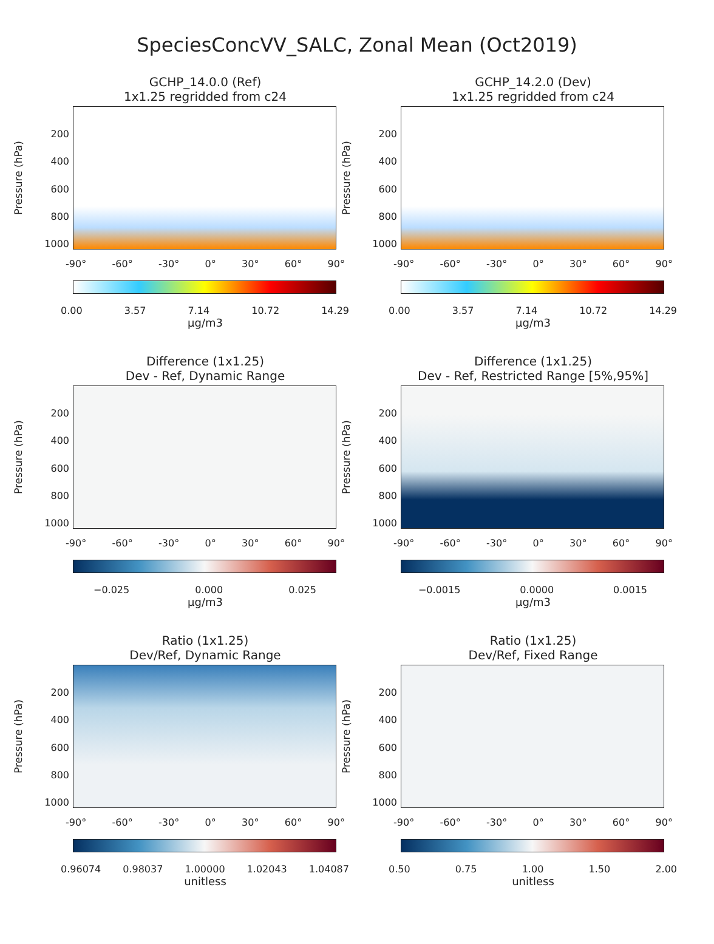SpeciesConcVV_SALC, Zonal Mean (Oct2019)
GCHP_14.0.0 (Ref)
1x1.25 regridded from c24
Pressure (hPa)
200
400
600
800
1000
-90° -60° -30° 0° 30° 60° 90°
0.00 3.57 7.14 10.72 14.29
µg/m3
GCHP_14.2.0 (Dev)
1x1.25 regridded from c24
Pressure (hPa)
200
400
600
800
1000
-90° -60° -30° 0° 30° 60° 90°
0.00 3.57 7.14 10.72 14.29
µg/m3
Difference (1x1.25)
Dev - Ref, Dynamic Range
Pressure (hPa)
200
400
600
800
1000
-90° -60° -30° 0° 30° 60° 90°
−0.025 0.000 0.025
µg/m3
Difference (1x1.25)
Dev - Ref, Restricted Range [5%,95%]
Pressure (hPa)
200
400
600
800
1000
-90° -60° -30° 0° 30° 60° 90°
−0.0015 0.0000 0.0015
µg/m3
Ratio (1x1.25)
Dev/Ref, Dynamic Range
Pressure (hPa)
200
400
600
800
1000
-90° -60° -30° 0° 30° 60° 90°
0.96074 0.98037 1.00000 1.02043 1.04087
unitless
Ratio (1x1.25)
Dev/Ref, Fixed Range
Pressure (hPa)
200
400
600
800
1000
-90° -60° -30° 0° 30° 60° 90°
0.50 0.75 1.00 1.50 2.00
unitless